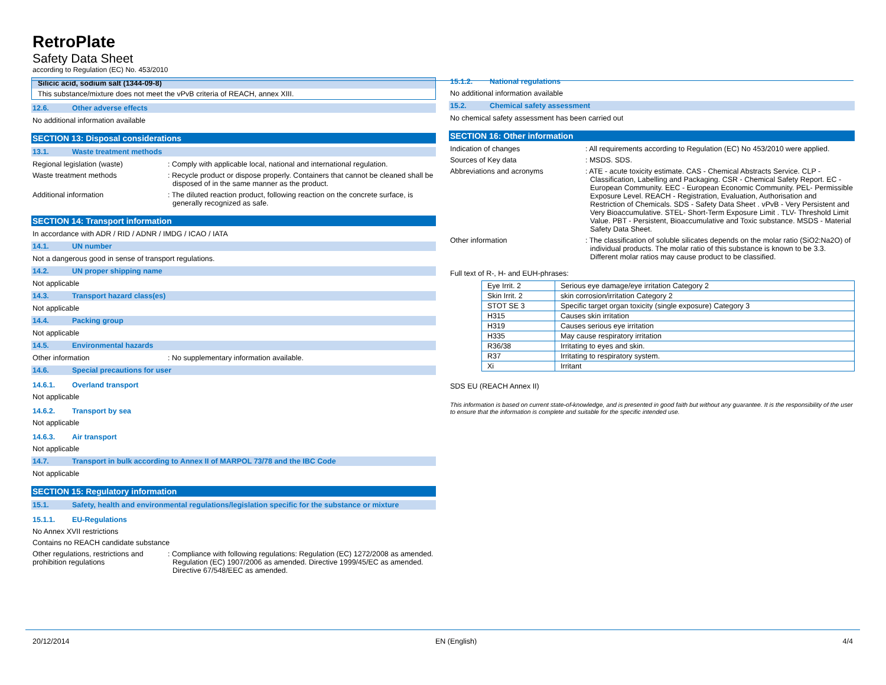RetroPlate
Safety Data Sheet
according to Regulation (EC) No. 453/2010
Silicic acid, sodium salt (1344-09-8)
This substance/mixture does not meet the vPvB criteria of REACH, annex XIII.
12.6. Other adverse effects
No additional information available
SECTION 13: Disposal considerations
13.1. Waste treatment methods
Regional legislation (waste) : Comply with applicable local, national and international regulation.
Waste treatment methods : Recycle product or dispose properly. Containers that cannot be cleaned shall be disposed of in the same manner as the product.
Additional information : The diluted reaction product, following reaction on the concrete surface, is generally recognized as safe.
SECTION 14: Transport information
In accordance with ADR / RID / ADNR / IMDG / ICAO / IATA
14.1. UN number
Not a dangerous good in sense of transport regulations.
14.2. UN proper shipping name
Not applicable
14.3. Transport hazard class(es)
Not applicable
14.4. Packing group
Not applicable
14.5. Environmental hazards
Other information : No supplementary information available.
14.6. Special precautions for user
14.6.1. Overland transport
Not applicable
14.6.2. Transport by sea
Not applicable
14.6.3. Air transport
Not applicable
14.7. Transport in bulk according to Annex II of MARPOL 73/78 and the IBC Code
Not applicable
SECTION 15: Regulatory information
15.1. Safety, health and environmental regulations/legislation specific for the substance or mixture
15.1.1. EU-Regulations
No Annex XVII restrictions
Contains no REACH candidate substance
Other regulations, restrictions and prohibition regulations
: Compliance with following regulations: Regulation (EC) 1272/2008 as amended. Regulation (EC) 1907/2006 as amended. Directive 1999/45/EC as amended. Directive 67/548/EEC as amended.
15.1.2. National regulations
No additional information available
15.2. Chemical safety assessment
No chemical safety assessment has been carried out
SECTION 16: Other information
Indication of changes : All requirements according to Regulation (EC) No 453/2010 were applied.
Sources of Key data : MSDS. SDS.
Abbreviations and acronyms : ATE - acute toxicity estimate. CAS - Chemical Abstracts Service. CLP - Classification, Labelling and Packaging. CSR - Chemical Safety Report. EC - European Community. EEC - European Economic Community. PEL- Permissible Exposure Level. REACH - Registration, Evaluation, Authorisation and Restriction of Chemicals. SDS - Safety Data Sheet . vPvB - Very Persistent and Very Bioaccumulative. STEL- Short-Term Exposure Limit . TLV- Threshold Limit Value. PBT - Persistent, Bioaccumulative and Toxic substance. MSDS - Material Safety Data Sheet.
Other information : The classification of soluble silicates depends on the molar ratio (SiO2:Na2O) of individual products. The molar ratio of this substance is known to be 3.3. Different molar ratios may cause product to be classified.
Full text of R-, H- and EUH-phrases:
| Eye Irrit. 2 | Serious eye damage/eye irritation Category 2 |
| Skin Irrit. 2 | skin corrosion/irritation Category 2 |
| STOT SE 3 | Specific target organ toxicity (single exposure) Category 3 |
| H315 | Causes skin irritation |
| H319 | Causes serious eye irritation |
| H335 | May cause respiratory irritation |
| R36/38 | Irritating to eyes and skin. |
| R37 | Irritating to respiratory system. |
| Xi | Irritant |
SDS EU (REACH Annex II)
This information is based on current state-of-knowledge, and is presented in good faith but without any guarantee. It is the responsibility of the user to ensure that the information is complete and suitable for the specific intended use.
20/12/2014 EN (English) 4/4